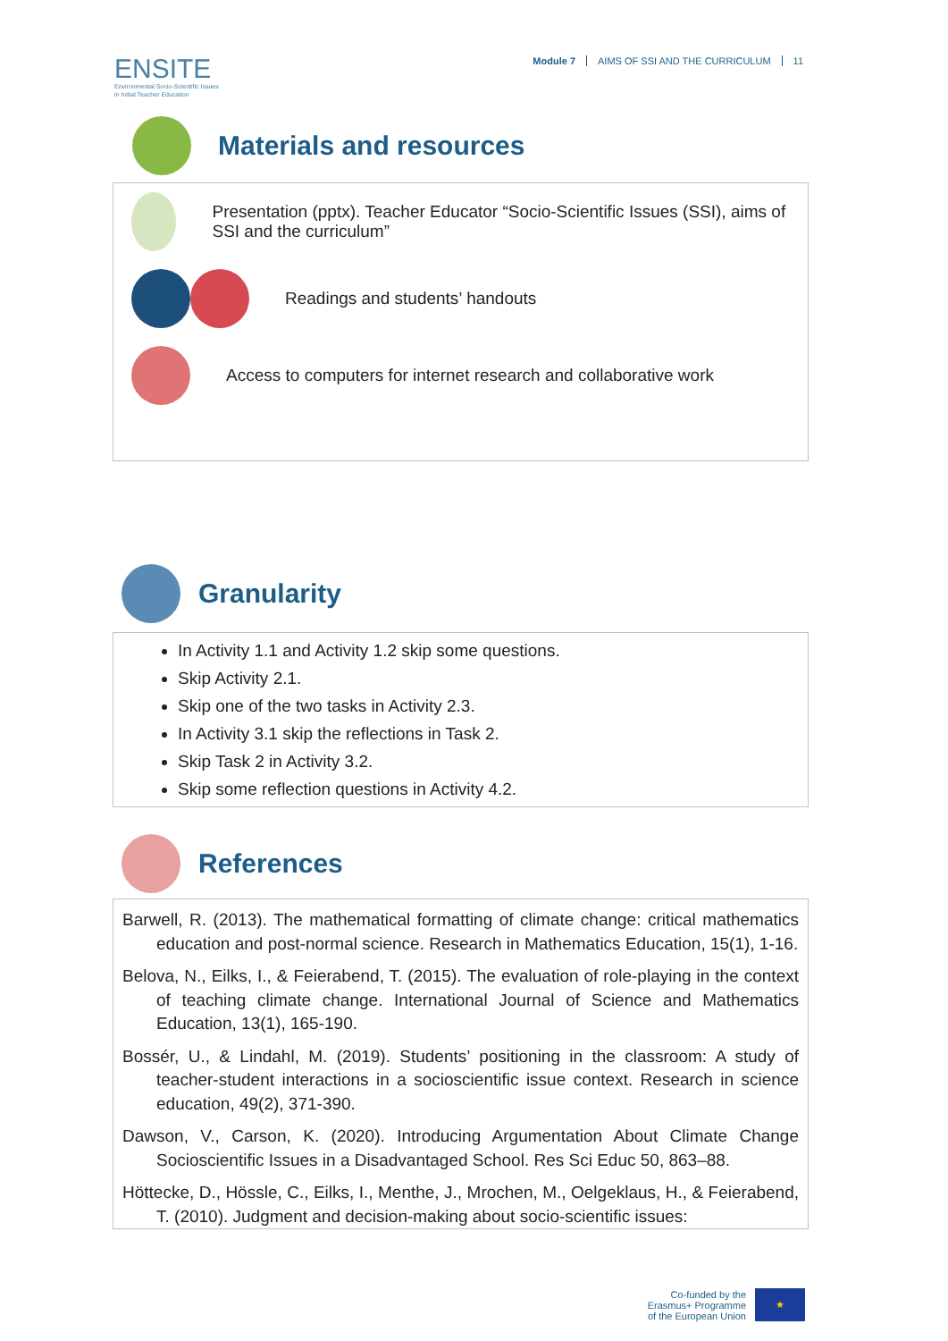ENSITE
Environmental Socio-Scientific Issues
in Initial Teacher Education
Module 7 AIMS OF SSI AND THE CURRICULUM 11
Materials and resources
Presentation (pptx). Teacher Educator “Socio-Scientific Issues (SSI), aims of SSI and the curriculum”
Readings and students’ handouts
Access to computers for internet research and collaborative work
Granularity
In Activity 1.1 and Activity 1.2 skip some questions.
Skip Activity 2.1.
Skip one of the two tasks in Activity 2.3.
In Activity 3.1 skip the reflections in Task 2.
Skip Task 2 in Activity 3.2.
Skip some reflection questions in Activity 4.2.
References
Barwell, R. (2013). The mathematical formatting of climate change: critical mathematics education and post-normal science. Research in Mathematics Education, 15(1), 1-16.
Belova, N., Eilks, I., & Feierabend, T. (2015). The evaluation of role-playing in the context of teaching climate change. International Journal of Science and Mathematics Education, 13(1), 165-190.
Bossér, U., & Lindahl, M. (2019). Students’ positioning in the classroom: A study of teacher-student interactions in a socioscientific issue context. Research in science education, 49(2), 371-390.
Dawson, V., Carson, K. (2020). Introducing Argumentation About Climate Change Socioscientific Issues in a Disadvantaged School. Res Sci Educ 50, 863–88.
Höttecke, D., Hössle, C., Eilks, I., Menthe, J., Mrochen, M., Oelgeklaus, H., & Feierabend, T. (2010). Judgment and decision-making about socio-scientific issues:
Co-funded by the
Erasmus+ Programme
of the European Union
★